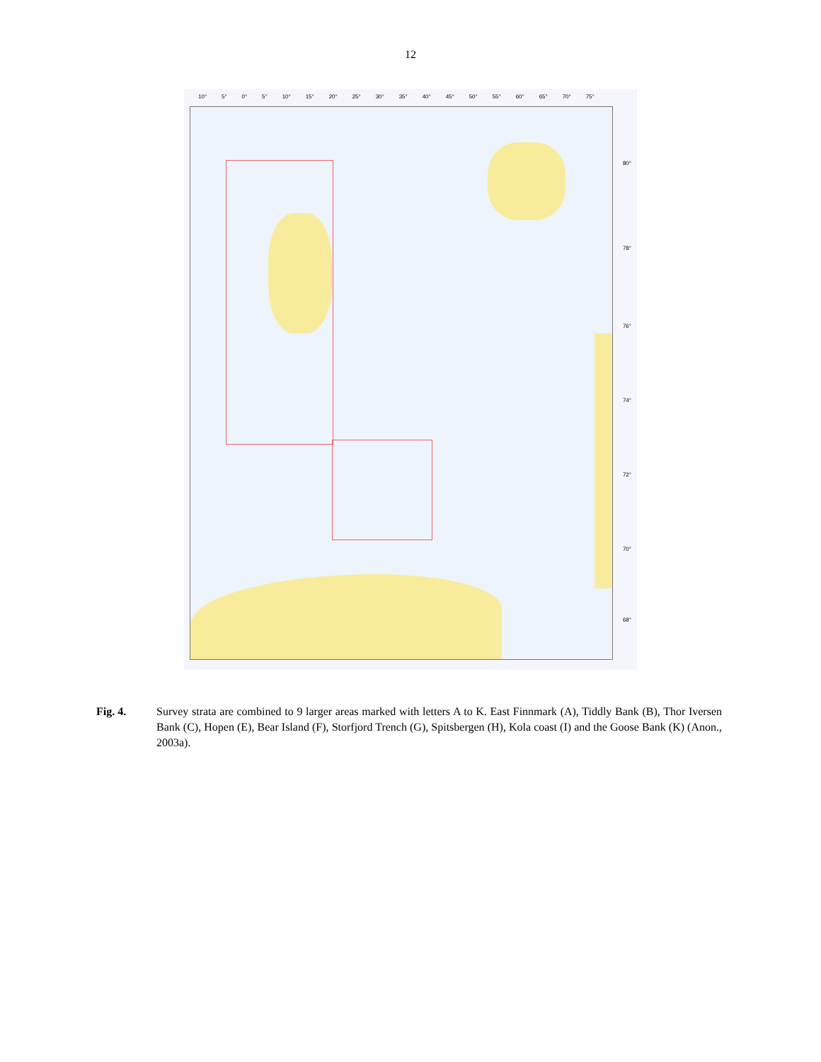12
10° 5° 0° 5° 10° 15° 20° 25° 30° 35° 40° 45° 50° 55° 60° 65° 70° 75°
80°
78°
76°
74°
72°
70°
68°
Fig. 4. Survey strata are combined to 9 larger areas marked with letters A to K. East Finnmark (A), Tiddly Bank (B), Thor Iversen Bank (C), Hopen (E), Bear Island (F), Storfjord Trench (G), Spitsbergen (H), Kola coast (I) and the Goose Bank (K) (Anon., 2003a).